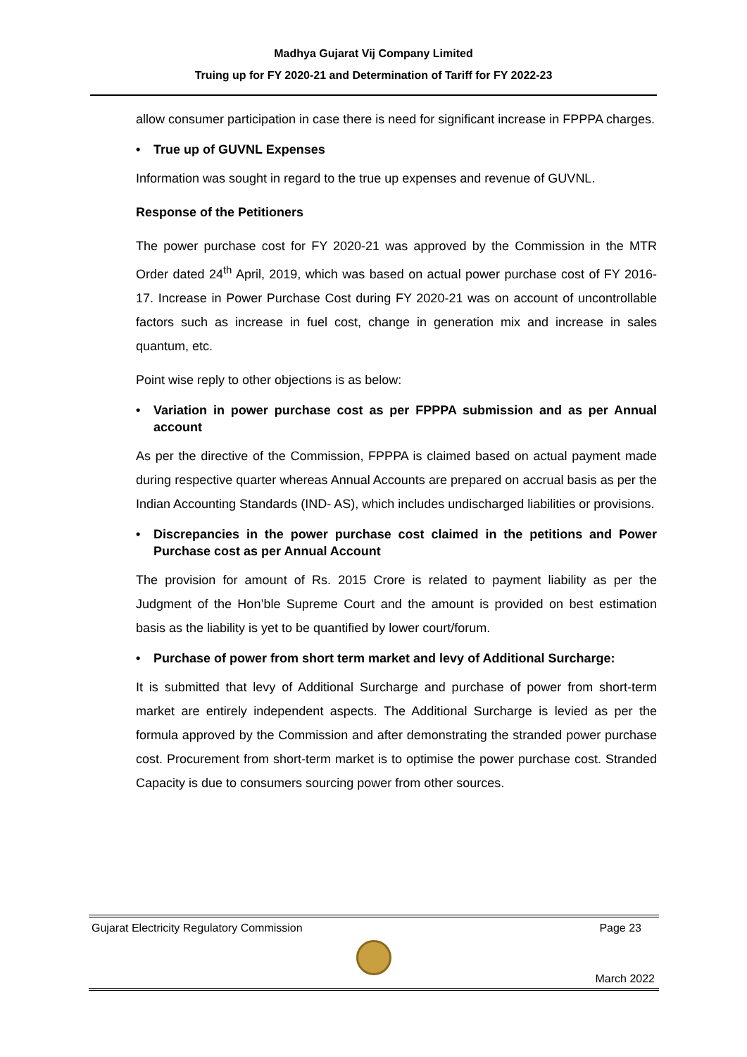Madhya Gujarat Vij Company Limited
Truing up for FY 2020-21 and Determination of Tariff for FY 2022-23
allow consumer participation in case there is need for significant increase in FPPPA charges.
• True up of GUVNL Expenses
Information was sought in regard to the true up expenses and revenue of GUVNL.
Response of the Petitioners
The power purchase cost for FY 2020-21 was approved by the Commission in the MTR Order dated 24<sup>th</sup> April, 2019, which was based on actual power purchase cost of FY 2016-17. Increase in Power Purchase Cost during FY 2020-21 was on account of uncontrollable factors such as increase in fuel cost, change in generation mix and increase in sales quantum, etc.
Point wise reply to other objections is as below:
• Variation in power purchase cost as per FPPPA submission and as per Annual account
As per the directive of the Commission, FPPPA is claimed based on actual payment made during respective quarter whereas Annual Accounts are prepared on accrual basis as per the Indian Accounting Standards (IND- AS), which includes undischarged liabilities or provisions.
• Discrepancies in the power purchase cost claimed in the petitions and Power Purchase cost as per Annual Account
The provision for amount of Rs. 2015 Crore is related to payment liability as per the Judgment of the Hon’ble Supreme Court and the amount is provided on best estimation basis as the liability is yet to be quantified by lower court/forum.
• Purchase of power from short term market and levy of Additional Surcharge:
It is submitted that levy of Additional Surcharge and purchase of power from short-term market are entirely independent aspects. The Additional Surcharge is levied as per the formula approved by the Commission and after demonstrating the stranded power purchase cost. Procurement from short-term market is to optimise the power purchase cost. Stranded Capacity is due to consumers sourcing power from other sources.
Gujarat Electricity Regulatory Commission Page 23
March 2022